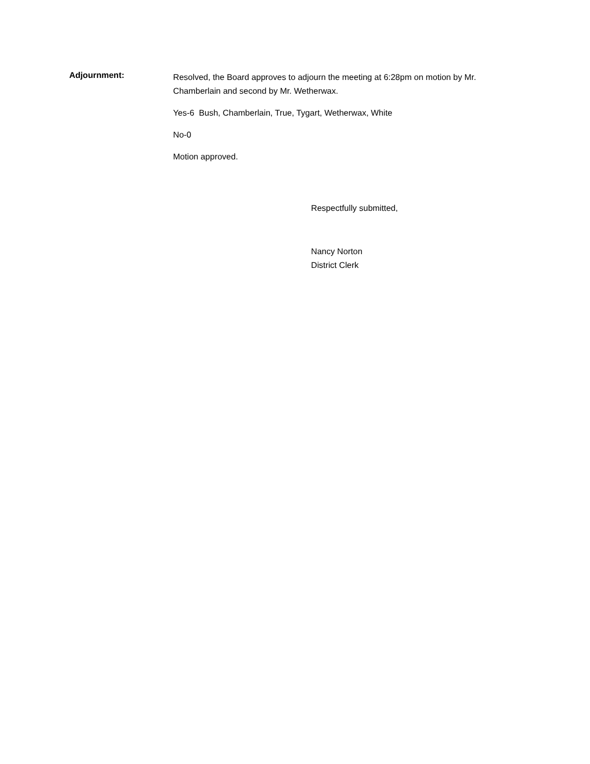Adjournment:
Resolved, the Board approves to adjourn the meeting at 6:28pm on motion by Mr. Chamberlain and second by Mr. Wetherwax.
Yes-6 Bush, Chamberlain, True, Tygart, Wetherwax, White
No-0
Motion approved.
Respectfully submitted,
Nancy Norton
District Clerk